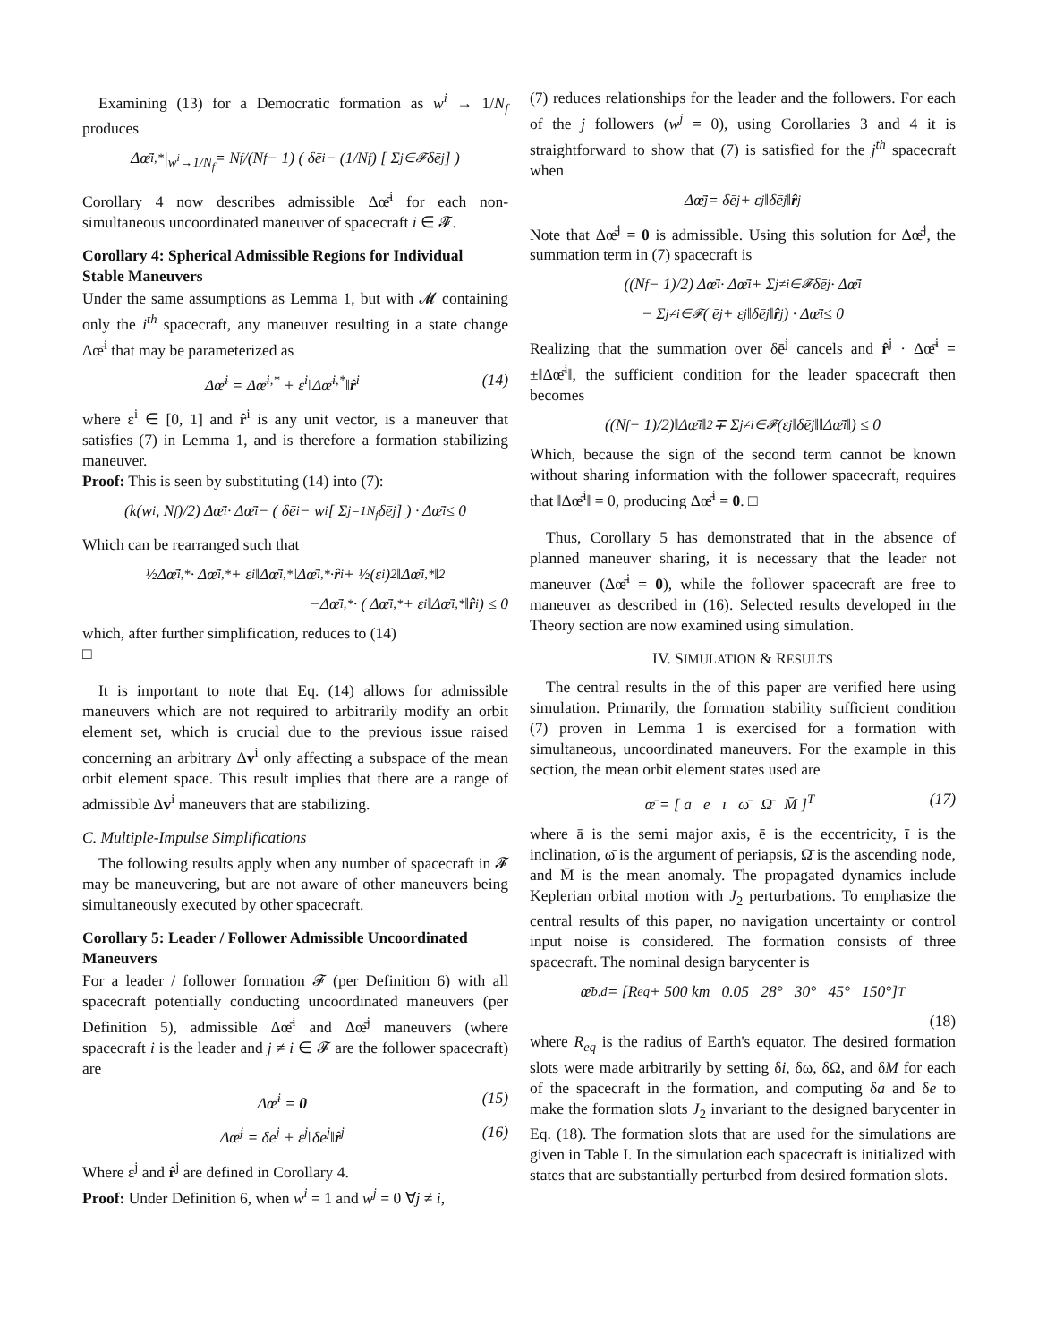Examining (13) for a Democratic formation as w<sup>i</sup> → 1/N<sub>f</sub> produces
Δœ̄<sup>i,*</sup>|<sub>w<sup>i</sup>→1/N<sub>f</sub></sub> = N<sub>f</sub>/(N<sub>f</sub> − 1) ( δē<sup>i</sup> − (1/N<sub>f</sub>) [ Σ<sub>j∈𝓕</sub> δē<sup>j</sup> ] )
Corollary 4 now describes admissible Δœ̄<sup>i</sup> for each non-simultaneous uncoordinated maneuver of spacecraft i ∈ 𝓕.
Corollary 4: Spherical Admissible Regions for Individual Stable Maneuvers
Under the same assumptions as Lemma 1, but with 𝓜 containing only the i<sup>th</sup> spacecraft, any maneuver resulting in a state change Δœ̄<sup>i</sup> that may be parameterized as
Δœ̄<sup>i</sup> = Δœ̄<sup>i,*</sup> + ε<sup>i</sup>‖Δœ̄<sup>i,*</sup>‖r̂<sup>i</sup> (14)
where ε<sup>i</sup> ∈ [0, 1] and r̂<sup>i</sup> is any unit vector, is a maneuver that satisfies (7) in Lemma 1, and is therefore a formation stabilizing maneuver.
Proof: This is seen by substituting (14) into (7):
(k(w<sup>i</sup>, N<sub>f</sub>)/2) Δœ̄<sup>i</sup> · Δœ̄<sup>i</sup> − ( δē<sup>i</sup> − w<sup>i</sup> [ Σ<sub>j=1</sub><sup>N<sub>f</sub></sup> δē<sup>j</sup> ] ) · Δœ̄<sup>i</sup> ≤ 0
Which can be rearranged such that
½Δœ̄<sup>i,*</sup> · Δœ̄<sup>i,*</sup> + ε<sup>i</sup>‖Δœ̄<sup>i,*</sup>‖Δœ̄<sup>i,*</sup> · r̂<sup>i</sup> + ½(ε<sup>i</sup>)<sup>2</sup>‖Δœ̄<sup>i,*</sup>‖<sup>2</sup>
−Δœ̄<sup>i,*</sup> · ( Δœ̄<sup>i,*</sup> + ε<sup>i</sup>‖Δœ̄<sup>i,*</sup>‖ r̂<sup>i</sup> ) ≤ 0
which, after further simplification, reduces to (14)
□
It is important to note that Eq. (14) allows for admissible maneuvers which are not required to arbitrarily modify an orbit element set, which is crucial due to the previous issue raised concerning an arbitrary Δv<sup>i</sup> only affecting a subspace of the mean orbit element space. This result implies that there are a range of admissible Δv<sup>i</sup> maneuvers that are stabilizing.
C. Multiple-Impulse Simplifications
The following results apply when any number of spacecraft in 𝓕 may be maneuvering, but are not aware of other maneuvers being simultaneously executed by other spacecraft.
Corollary 5: Leader / Follower Admissible Uncoordinated Maneuvers
For a leader / follower formation 𝓕 (per Definition 6) with all spacecraft potentially conducting uncoordinated maneuvers (per Definition 5), admissible Δœ̄<sup>i</sup> and Δœ̄<sup>j</sup> maneuvers (where spacecraft i is the leader and j ≠ i ∈ 𝓕 are the follower spacecraft) are
Δœ̄<sup>i</sup> = 0 (15)
Δœ̄<sup>j</sup> = δē<sup>j</sup> + ε<sup>j</sup>‖δē<sup>j</sup>‖r̂<sup>j</sup> (16)
Where ε<sup>j</sup> and r̂<sup>j</sup> are defined in Corollary 4.
Proof: Under Definition 6, when w<sup>i</sup> = 1 and w<sup>j</sup> = 0 ∀j ≠ i,
(7) reduces relationships for the leader and the followers. For each of the j followers (w<sup>j</sup> = 0), using Corollaries 3 and 4 it is straightforward to show that (7) is satisfied for the j<sup>th</sup> spacecraft when
Δœ̄<sup>j</sup> = δē<sup>j</sup> + ε<sup>j</sup>‖δē<sup>j</sup>‖ r̂<sup>j</sup>
Note that Δœ̄<sup>j</sup> = 0 is admissible. Using this solution for Δœ̄<sup>j</sup>, the summation term in (7) spacecraft is
((N<sub>f</sub> − 1)/2) Δœ̄<sup>i</sup> · Δœ̄<sup>i</sup> + Σ<sub>j≠i∈𝓕</sub> δē<sup>j</sup> · Δœ̄<sup>i</sup>
− Σ<sub>j≠i∈𝓕</sub> ( ē<sup>j</sup> + ε<sup>j</sup>‖δē<sup>j</sup>‖ r̂<sup>j</sup> ) · Δœ̄<sup>i</sup> ≤ 0
Realizing that the summation over δē<sup>j</sup> cancels and r̂<sup>j</sup> · Δœ̄<sup>i</sup> = ±‖Δœ̄<sup>i</sup>‖, the sufficient condition for the leader spacecraft then becomes
((N<sub>f</sub> − 1)/2)‖Δœ̄<sup>i</sup>‖<sup>2</sup> ∓ Σ<sub>j≠i∈𝓕</sub> (ε<sup>j</sup>‖δē<sup>j</sup>‖‖Δœ̄<sup>i</sup>‖) ≤ 0
Which, because the sign of the second term cannot be known without sharing information with the follower spacecraft, requires that ‖Δœ̄<sup>i</sup>‖ = 0, producing Δœ̄<sup>i</sup> = 0. □
Thus, Corollary 5 has demonstrated that in the absence of planned maneuver sharing, it is necessary that the leader not maneuver (Δœ̄<sup>i</sup> = 0), while the follower spacecraft are free to maneuver as described in (16). Selected results developed in the Theory section are now examined using simulation.
IV. SIMULATION & RESULTS
The central results in the of this paper are verified here using simulation. Primarily, the formation stability sufficient condition (7) proven in Lemma 1 is exercised for a formation with simultaneous, uncoordinated maneuvers. For the example in this section, the mean orbit element states used are
œ̄ = [ ā ē ī ω̄ Ω̄ M̄ ]<sup>T</sup> (17)
where ā is the semi major axis, ē is the eccentricity, ī is the inclination, ω̄ is the argument of periapsis, Ω̄ is the ascending node, and M̄ is the mean anomaly. The propagated dynamics include Keplerian orbital motion with J<sub>2</sub> perturbations. To emphasize the central results of this paper, no navigation uncertainty or control input noise is considered. The formation consists of three spacecraft. The nominal design barycenter is
œ̄<sup>b,d</sup> = [R<sub>eq</sub> + 500 km 0.05 28° 30° 45° 150°]<sup>T</sup>
(18)
where R<sub>eq</sub> is the radius of Earth's equator. The desired formation slots were made arbitrarily by setting δi, δω, δΩ, and δM for each of the spacecraft in the formation, and computing δa and δe to make the formation slots J<sub>2</sub> invariant to the designed barycenter in Eq. (18). The formation slots that are used for the simulations are given in Table I. In the simulation each spacecraft is initialized with states that are substantially perturbed from desired formation slots.